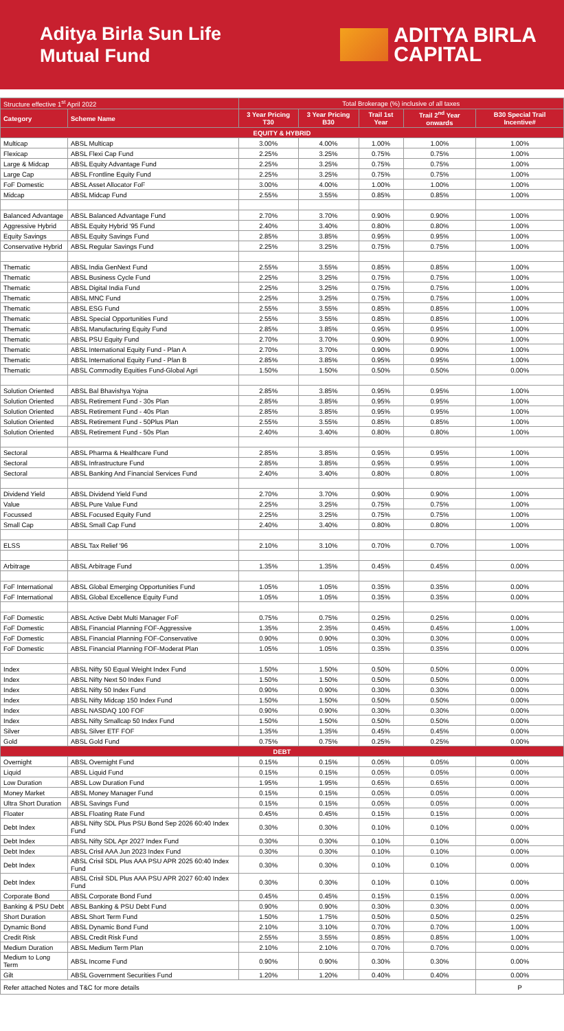Aditya Birla Sun Life
Mutual Fund
ADITYA BIRLA
CAPITAL
| Structure effective 1<sup>st</sup> April 2022 | | Total Brokerage (%) inclusive of all taxes | | | | |
| --- | --- | --- | --- | --- | --- | --- |
| Category | Scheme Name | 3 Year Pricing T30 | 3 Year Pricing B30 | Trail 1st Year | Trail 2<sup>nd</sup> Year onwards | B30 Special Trail Incentive# |
| EQUITY & HYBRID | | | | | | |
| Multicap | ABSL Multicap | 3.00% | 4.00% | 1.00% | 1.00% | 1.00% |
| Flexicap | ABSL Flexi Cap Fund | 2.25% | 3.25% | 0.75% | 0.75% | 1.00% |
| Large & Midcap | ABSL Equity Advantage Fund | 2.25% | 3.25% | 0.75% | 0.75% | 1.00% |
| Large Cap | ABSL Frontline Equity Fund | 2.25% | 3.25% | 0.75% | 0.75% | 1.00% |
| FoF Domestic | ABSL Asset Allocator FoF | 3.00% | 4.00% | 1.00% | 1.00% | 1.00% |
| Midcap | ABSL Midcap Fund | 2.55% | 3.55% | 0.85% | 0.85% | 1.00% |
| Balanced Advantage | ABSL Balanced Advantage Fund | 2.70% | 3.70% | 0.90% | 0.90% | 1.00% |
| Aggressive Hybrid | ABSL Equity Hybrid '95 Fund | 2.40% | 3.40% | 0.80% | 0.80% | 1.00% |
| Equity Savings | ABSL Equity Savings Fund | 2.85% | 3.85% | 0.95% | 0.95% | 1.00% |
| Conservative Hybrid | ABSL Regular Savings Fund | 2.25% | 3.25% | 0.75% | 0.75% | 1.00% |
| Thematic | ABSL India GenNext Fund | 2.55% | 3.55% | 0.85% | 0.85% | 1.00% |
| Thematic | ABSL Business Cycle Fund | 2.25% | 3.25% | 0.75% | 0.75% | 1.00% |
| Thematic | ABSL Digital India Fund | 2.25% | 3.25% | 0.75% | 0.75% | 1.00% |
| Thematic | ABSL MNC Fund | 2.25% | 3.25% | 0.75% | 0.75% | 1.00% |
| Thematic | ABSL ESG Fund | 2.55% | 3.55% | 0.85% | 0.85% | 1.00% |
| Thematic | ABSL Special Opportunities Fund | 2.55% | 3.55% | 0.85% | 0.85% | 1.00% |
| Thematic | ABSL Manufacturing Equity Fund | 2.85% | 3.85% | 0.95% | 0.95% | 1.00% |
| Thematic | ABSL PSU Equity Fund | 2.70% | 3.70% | 0.90% | 0.90% | 1.00% |
| Thematic | ABSL International Equity Fund - Plan A | 2.70% | 3.70% | 0.90% | 0.90% | 1.00% |
| Thematic | ABSL International Equity Fund - Plan B | 2.85% | 3.85% | 0.95% | 0.95% | 1.00% |
| Thematic | ABSL Commodity Equities Fund-Global Agri | 1.50% | 1.50% | 0.50% | 0.50% | 0.00% |
| Solution Oriented | ABSL Bal Bhavishya Yojna | 2.85% | 3.85% | 0.95% | 0.95% | 1.00% |
| Solution Oriented | ABSL Retirement Fund - 30s Plan | 2.85% | 3.85% | 0.95% | 0.95% | 1.00% |
| Solution Oriented | ABSL Retirement Fund - 40s Plan | 2.85% | 3.85% | 0.95% | 0.95% | 1.00% |
| Solution Oriented | ABSL Retirement Fund - 50Plus Plan | 2.55% | 3.55% | 0.85% | 0.85% | 1.00% |
| Solution Oriented | ABSL Retirement Fund - 50s Plan | 2.40% | 3.40% | 0.80% | 0.80% | 1.00% |
| Sectoral | ABSL Pharma & Healthcare Fund | 2.85% | 3.85% | 0.95% | 0.95% | 1.00% |
| Sectoral | ABSL Infrastructure Fund | 2.85% | 3.85% | 0.95% | 0.95% | 1.00% |
| Sectoral | ABSL Banking And Financial Services Fund | 2.40% | 3.40% | 0.80% | 0.80% | 1.00% |
| Dividend Yield | ABSL Dividend Yield Fund | 2.70% | 3.70% | 0.90% | 0.90% | 1.00% |
| Value | ABSL Pure Value Fund | 2.25% | 3.25% | 0.75% | 0.75% | 1.00% |
| Focussed | ABSL Focused Equity Fund | 2.25% | 3.25% | 0.75% | 0.75% | 1.00% |
| Small Cap | ABSL Small Cap Fund | 2.40% | 3.40% | 0.80% | 0.80% | 1.00% |
| ELSS | ABSL Tax Relief '96 | 2.10% | 3.10% | 0.70% | 0.70% | 1.00% |
| Arbitrage | ABSL Arbitrage Fund | 1.35% | 1.35% | 0.45% | 0.45% | 0.00% |
| FoF International | ABSL Global Emerging Opportunities Fund | 1.05% | 1.05% | 0.35% | 0.35% | 0.00% |
| FoF International | ABSL Global Excellence Equity Fund | 1.05% | 1.05% | 0.35% | 0.35% | 0.00% |
| FoF Domestic | ABSL Active Debt Multi Manager FoF | 0.75% | 0.75% | 0.25% | 0.25% | 0.00% |
| FoF Domestic | ABSL Financial Planning FOF-Aggressive | 1.35% | 2.35% | 0.45% | 0.45% | 1.00% |
| FoF Domestic | ABSL Financial Planning FOF-Conservative | 0.90% | 0.90% | 0.30% | 0.30% | 0.00% |
| FoF Domestic | ABSL Financial Planning FOF-Moderat Plan | 1.05% | 1.05% | 0.35% | 0.35% | 0.00% |
| Index | ABSL Nifty 50 Equal Weight Index Fund | 1.50% | 1.50% | 0.50% | 0.50% | 0.00% |
| Index | ABSL Nifty Next 50 Index Fund | 1.50% | 1.50% | 0.50% | 0.50% | 0.00% |
| Index | ABSL Nifty 50 Index Fund | 0.90% | 0.90% | 0.30% | 0.30% | 0.00% |
| Index | ABSL Nifty Midcap 150 Index Fund | 1.50% | 1.50% | 0.50% | 0.50% | 0.00% |
| Index | ABSL NASDAQ 100 FOF | 0.90% | 0.90% | 0.30% | 0.30% | 0.00% |
| Index | ABSL Nifty Smallcap 50 Index Fund | 1.50% | 1.50% | 0.50% | 0.50% | 0.00% |
| Silver | ABSL Silver ETF FOF | 1.35% | 1.35% | 0.45% | 0.45% | 0.00% |
| Gold | ABSL Gold Fund | 0.75% | 0.75% | 0.25% | 0.25% | 0.00% |
| DEBT | | | | | | |
| Overnight | ABSL Overnight Fund | 0.15% | 0.15% | 0.05% | 0.05% | 0.00% |
| Liquid | ABSL Liquid Fund | 0.15% | 0.15% | 0.05% | 0.05% | 0.00% |
| Low Duration | ABSL Low Duration Fund | 1.95% | 1.95% | 0.65% | 0.65% | 0.00% |
| Money Market | ABSL Money Manager Fund | 0.15% | 0.15% | 0.05% | 0.05% | 0.00% |
| Ultra Short Duration | ABSL Savings Fund | 0.15% | 0.15% | 0.05% | 0.05% | 0.00% |
| Floater | ABSL Floating Rate Fund | 0.45% | 0.45% | 0.15% | 0.15% | 0.00% |
| Debt Index | ABSL Nifty SDL Plus PSU Bond Sep 2026 60:40 Index Fund | 0.30% | 0.30% | 0.10% | 0.10% | 0.00% |
| Debt Index | ABSL Nifty SDL Apr 2027 Index Fund | 0.30% | 0.30% | 0.10% | 0.10% | 0.00% |
| Debt Index | ABSL Crisil AAA Jun 2023 Index Fund | 0.30% | 0.30% | 0.10% | 0.10% | 0.00% |
| Debt Index | ABSL Crisil SDL Plus AAA PSU APR 2025 60:40 Index Fund | 0.30% | 0.30% | 0.10% | 0.10% | 0.00% |
| Debt Index | ABSL Crisil SDL Plus AAA PSU APR 2027 60:40 Index Fund | 0.30% | 0.30% | 0.10% | 0.10% | 0.00% |
| Corporate Bond | ABSL Corporate Bond Fund | 0.45% | 0.45% | 0.15% | 0.15% | 0.00% |
| Banking & PSU Debt | ABSL Banking & PSU Debt Fund | 0.90% | 0.90% | 0.30% | 0.30% | 0.00% |
| Short Duration | ABSL Short Term Fund | 1.50% | 1.75% | 0.50% | 0.50% | 0.25% |
| Dynamic Bond | ABSL Dynamic Bond Fund | 2.10% | 3.10% | 0.70% | 0.70% | 1.00% |
| Credit Risk | ABSL Credit Risk Fund | 2.55% | 3.55% | 0.85% | 0.85% | 1.00% |
| Medium Duration | ABSL Medium Term Plan | 2.10% | 2.10% | 0.70% | 0.70% | 0.00% |
| Medium to Long Term | ABSL Income Fund | 0.90% | 0.90% | 0.30% | 0.30% | 0.00% |
| Gilt | ABSL Government Securities Fund | 1.20% | 1.20% | 0.40% | 0.40% | 0.00% |
| Refer attached Notes and T&C for more details | | | | | | P |